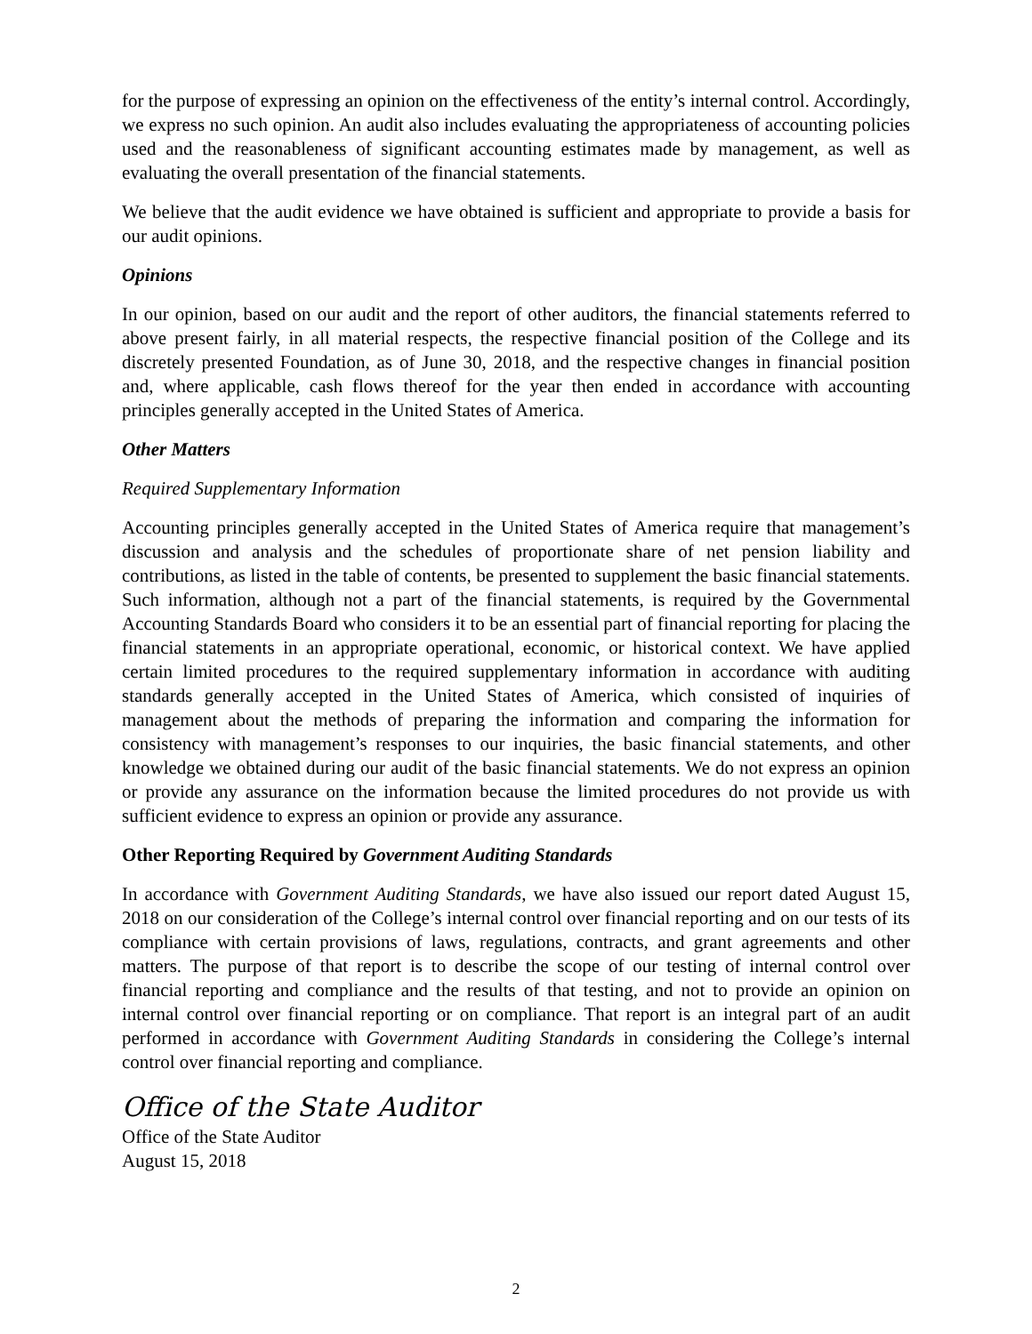for the purpose of expressing an opinion on the effectiveness of the entity’s internal control. Accordingly, we express no such opinion. An audit also includes evaluating the appropriateness of accounting policies used and the reasonableness of significant accounting estimates made by management, as well as evaluating the overall presentation of the financial statements.
We believe that the audit evidence we have obtained is sufficient and appropriate to provide a basis for our audit opinions.
Opinions
In our opinion, based on our audit and the report of other auditors, the financial statements referred to above present fairly, in all material respects, the respective financial position of the College and its discretely presented Foundation, as of June 30, 2018, and the respective changes in financial position and, where applicable, cash flows thereof for the year then ended in accordance with accounting principles generally accepted in the United States of America.
Other Matters
Required Supplementary Information
Accounting principles generally accepted in the United States of America require that management’s discussion and analysis and the schedules of proportionate share of net pension liability and contributions, as listed in the table of contents, be presented to supplement the basic financial statements. Such information, although not a part of the financial statements, is required by the Governmental Accounting Standards Board who considers it to be an essential part of financial reporting for placing the financial statements in an appropriate operational, economic, or historical context. We have applied certain limited procedures to the required supplementary information in accordance with auditing standards generally accepted in the United States of America, which consisted of inquiries of management about the methods of preparing the information and comparing the information for consistency with management’s responses to our inquiries, the basic financial statements, and other knowledge we obtained during our audit of the basic financial statements. We do not express an opinion or provide any assurance on the information because the limited procedures do not provide us with sufficient evidence to express an opinion or provide any assurance.
Other Reporting Required by Government Auditing Standards
In accordance with Government Auditing Standards, we have also issued our report dated August 15, 2018 on our consideration of the College’s internal control over financial reporting and on our tests of its compliance with certain provisions of laws, regulations, contracts, and grant agreements and other matters. The purpose of that report is to describe the scope of our testing of internal control over financial reporting and compliance and the results of that testing, and not to provide an opinion on internal control over financial reporting or on compliance. That report is an integral part of an audit performed in accordance with Government Auditing Standards in considering the College’s internal control over financial reporting and compliance.
Office of the State Auditor
Office of the State Auditor
August 15, 2018
2